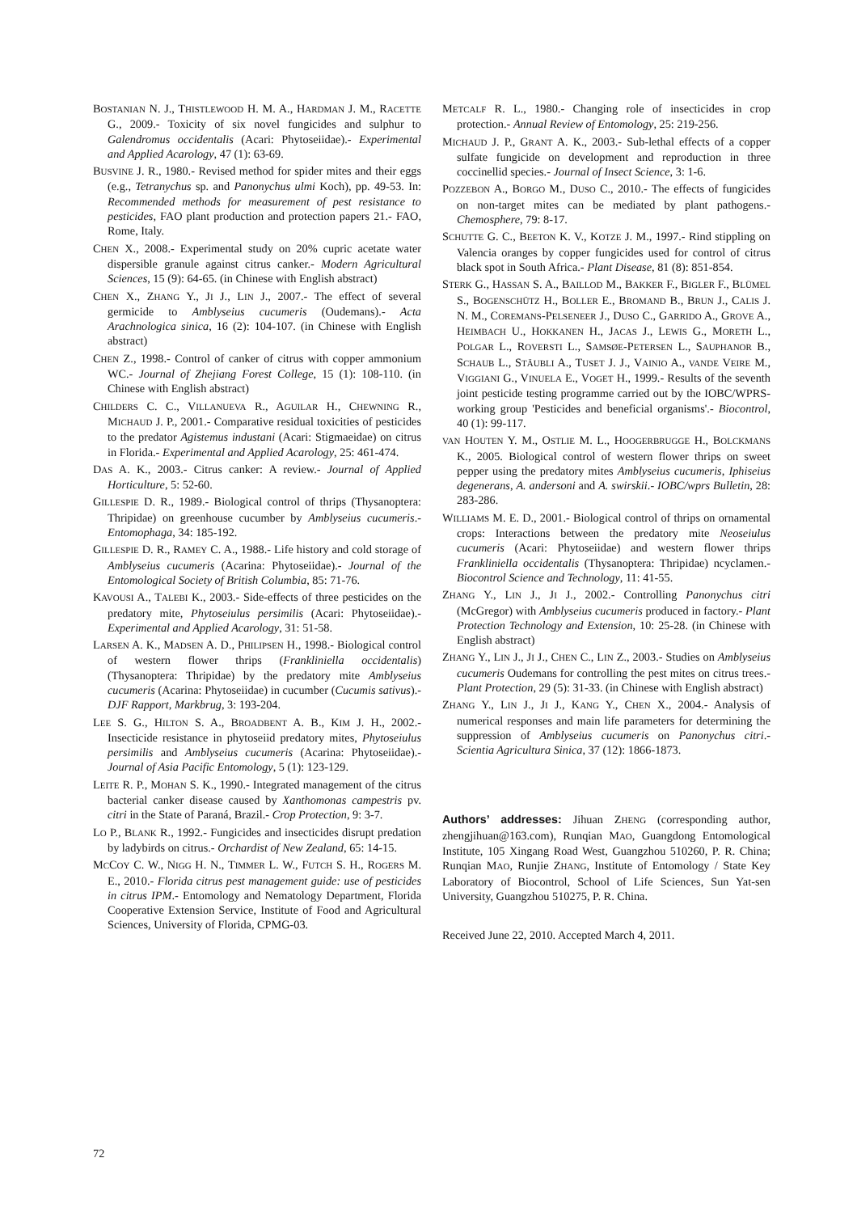BOSTANIAN N. J., THISTLEWOOD H. M. A., HARDMAN J. M., RACETTE G., 2009.- Toxicity of six novel fungicides and sulphur to Galendromus occidentalis (Acari: Phytoseiidae).- Experimental and Applied Acarology, 47 (1): 63-69.
BUSVINE J. R., 1980.- Revised method for spider mites and their eggs (e.g., Tetranychus sp. and Panonychus ulmi Koch), pp. 49-53. In: Recommended methods for measurement of pest resistance to pesticides, FAO plant production and protection papers 21.- FAO, Rome, Italy.
CHEN X., 2008.- Experimental study on 20% cupric acetate water dispersible granule against citrus canker.- Modern Agricultural Sciences, 15 (9): 64-65. (in Chinese with English abstract)
CHEN X., ZHANG Y., JI J., LIN J., 2007.- The effect of several germicide to Amblyseius cucumeris (Oudemans).- Acta Arachnologica sinica, 16 (2): 104-107. (in Chinese with English abstract)
CHEN Z., 1998.- Control of canker of citrus with copper ammonium WC.- Journal of Zhejiang Forest College, 15 (1): 108-110. (in Chinese with English abstract)
CHILDERS C. C., VILLANUEVA R., AGUILAR H., CHEWNING R., MICHAUD J. P., 2001.- Comparative residual toxicities of pesticides to the predator Agistemus industani (Acari: Stigmaeidae) on citrus in Florida.- Experimental and Applied Acarology, 25: 461-474.
DAS A. K., 2003.- Citrus canker: A review.- Journal of Applied Horticulture, 5: 52-60.
GILLESPIE D. R., 1989.- Biological control of thrips (Thysanoptera: Thripidae) on greenhouse cucumber by Amblyseius cucumeris.- Entomophaga, 34: 185-192.
GILLESPIE D. R., RAMEY C. A., 1988.- Life history and cold storage of Amblyseius cucumeris (Acarina: Phytoseiidae).- Journal of the Entomological Society of British Columbia, 85: 71-76.
KAVOUSI A., TALEBI K., 2003.- Side-effects of three pesticides on the predatory mite, Phytoseiulus persimilis (Acari: Phytoseiidae).- Experimental and Applied Acarology, 31: 51-58.
LARSEN A. K., MADSEN A. D., PHILIPSEN H., 1998.- Biological control of western flower thrips (Frankliniella occidentalis) (Thysanoptera: Thripidae) by the predatory mite Amblyseius cucumeris (Acarina: Phytoseiidae) in cucumber (Cucumis sativus).- DJF Rapport, Markbrug, 3: 193-204.
LEE S. G., HILTON S. A., BROADBENT A. B., KIM J. H., 2002.- Insecticide resistance in phytoseiid predatory mites, Phytoseiulus persimilis and Amblyseius cucumeris (Acarina: Phytoseiidae).- Journal of Asia Pacific Entomology, 5 (1): 123-129.
LEITE R. P., MOHAN S. K., 1990.- Integrated management of the citrus bacterial canker disease caused by Xanthomonas campestris pv. citri in the State of Paraná, Brazil.- Crop Protection, 9: 3-7.
LO P., BLANK R., 1992.- Fungicides and insecticides disrupt predation by ladybirds on citrus.- Orchardist of New Zealand, 65: 14-15.
MCCOY C. W., NIGG H. N., TIMMER L. W., FUTCH S. H., ROGERS M. E., 2010.- Florida citrus pest management guide: use of pesticides in citrus IPM.- Entomology and Nematology Department, Florida Cooperative Extension Service, Institute of Food and Agricultural Sciences, University of Florida, CPMG-03.
METCALF R. L., 1980.- Changing role of insecticides in crop protection.- Annual Review of Entomology, 25: 219-256.
MICHAUD J. P., GRANT A. K., 2003.- Sub-lethal effects of a copper sulfate fungicide on development and reproduction in three coccinellid species.- Journal of Insect Science, 3: 1-6.
POZZEBON A., BORGO M., DUSO C., 2010.- The effects of fungicides on non-target mites can be mediated by plant pathogens.- Chemosphere, 79: 8-17.
SCHUTTE G. C., BEETON K. V., KOTZE J. M., 1997.- Rind stippling on Valencia oranges by copper fungicides used for control of citrus black spot in South Africa.- Plant Disease, 81 (8): 851-854.
STERK G., HASSAN S. A., BAILLOD M., BAKKER F., BIGLER F., BLÜMEL S., BOGENSCHÜTZ H., BOLLER E., BROMAND B., BRUN J., CALIS J. N. M., COREMANS-PELSENEER J., DUSO C., GARRIDO A., GROVE A., HEIMBACH U., HOKKANEN H., JACAS J., LEWIS G., MORETH L., POLGAR L., ROVERSTI L., SAMSØE-PETERSEN L., SAUPHANOR B., SCHAUB L., STÄUBLI A., TUSET J. J., VAINIO A., VANDE VEIRE M., VIGGIANI G., VINUELA E., VOGET H., 1999.- Results of the seventh joint pesticide testing programme carried out by the IOBC/WPRS-working group 'Pesticides and beneficial organisms'.- Biocontrol, 40 (1): 99-117.
VAN HOUTEN Y. M., OSTLIE M. L., HOOGERBRUGGE H., BOLCKMANS K., 2005. Biological control of western flower thrips on sweet pepper using the predatory mites Amblyseius cucumeris, Iphiseius degenerans, A. andersoni and A. swirskii.- IOBC/wprs Bulletin, 28: 283-286.
WILLIAMS M. E. D., 2001.- Biological control of thrips on ornamental crops: Interactions between the predatory mite Neoseiulus cucumeris (Acari: Phytoseiidae) and western flower thrips Frankliniella occidentalis (Thysanoptera: Thripidae) ncyclamen.- Biocontrol Science and Technology, 11: 41-55.
ZHANG Y., LIN J., JI J., 2002.- Controlling Panonychus citri (McGregor) with Amblyseius cucumeris produced in factory.- Plant Protection Technology and Extension, 10: 25-28. (in Chinese with English abstract)
ZHANG Y., LIN J., JI J., CHEN C., LIN Z., 2003.- Studies on Amblyseius cucumeris Oudemans for controlling the pest mites on citrus trees.- Plant Protection, 29 (5): 31-33. (in Chinese with English abstract)
ZHANG Y., LIN J., JI J., KANG Y., CHEN X., 2004.- Analysis of numerical responses and main life parameters for determining the suppression of Amblyseius cucumeris on Panonychus citri.- Scientia Agricultura Sinica, 37 (12): 1866-1873.
Authors’ addresses: Jihuan ZHENG (corresponding author, zhengjihuan@163.com), Runqian MAO, Guangdong Entomological Institute, 105 Xingang Road West, Guangzhou 510260, P. R. China; Runqian MAO, Runjie ZHANG, Institute of Entomology / State Key Laboratory of Biocontrol, School of Life Sciences, Sun Yat-sen University, Guangzhou 510275, P. R. China.
Received June 22, 2010. Accepted March 4, 2011.
72